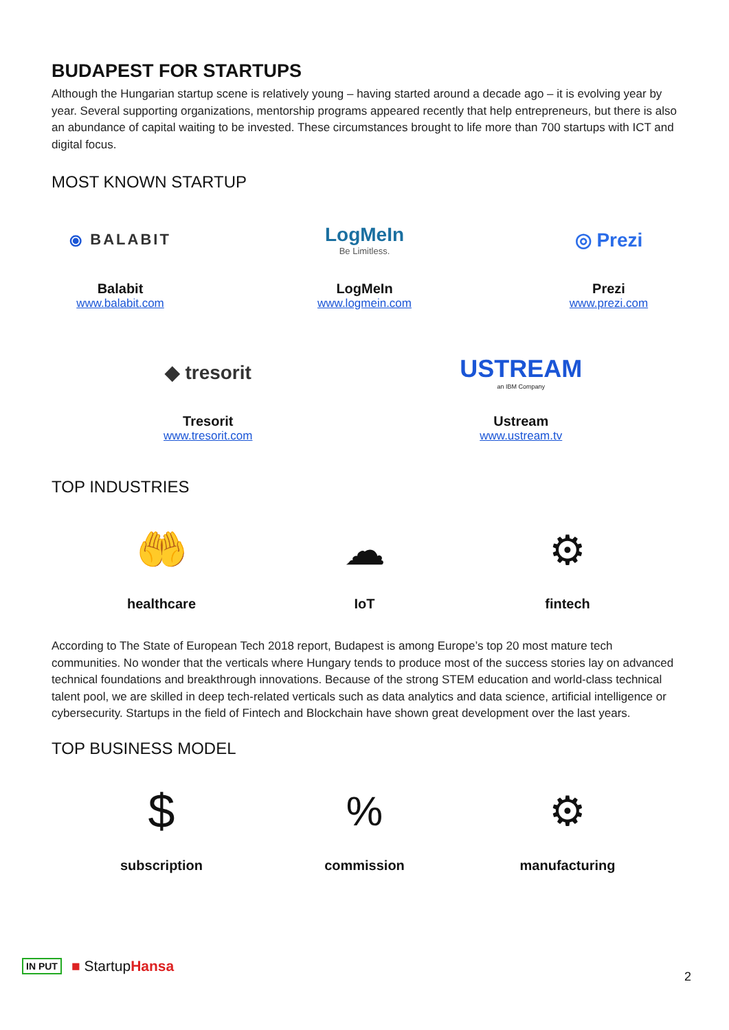BUDAPEST FOR STARTUPS
Although the Hungarian startup scene is relatively young – having started around a decade ago – it is evolving year by year. Several supporting organizations, mentorship programs appeared recently that help entrepreneurs, but there is also an abundance of capital waiting to be invested. These circumstances brought to life more than 700 startups with ICT and digital focus.
MOST KNOWN STARTUP
⦿ BALABIT
Balabit
www.balabit.com
LogMeIn
Be Limitless.
LogMeIn
www.logmein.com
◎ Prezi
Prezi
www.prezi.com
◆ tresorit
Tresorit
www.tresorit.com
USTREAM
an IBM Company
Ustream
www.ustream.tv
TOP INDUSTRIES
🤲
healthcare
☁
IoT
⚙
fintech
According to The State of European Tech 2018 report, Budapest is among Europe’s top 20 most mature tech communities. No wonder that the verticals where Hungary tends to produce most of the success stories lay on advanced technical foundations and breakthrough innovations. Because of the strong STEM education and world-class technical talent pool, we are skilled in deep tech-related verticals such as data analytics and data science, artificial intelligence or cybersecurity. Startups in the field of Fintech and Blockchain have shown great development over the last years.
TOP BUSINESS MODEL
$
subscription
%
commission
⚙
manufacturing
IN PUT ■ StartupHansa
2